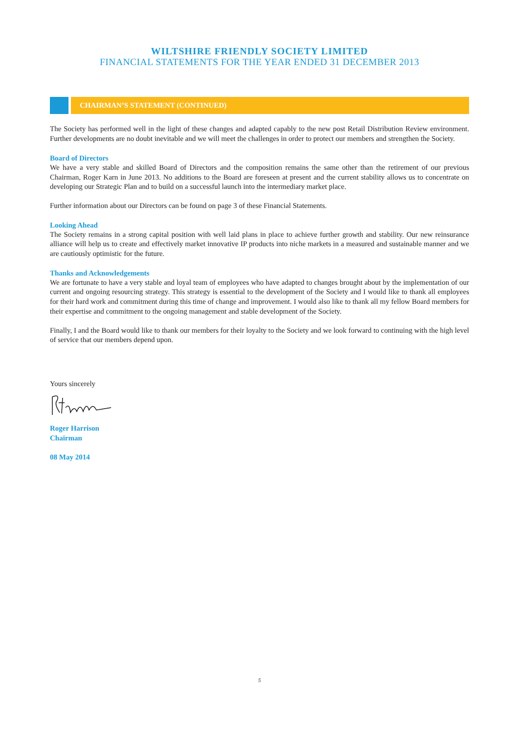WILTSHIRE FRIENDLY SOCIETY LIMITED
FINANCIAL STATEMENTS FOR THE YEAR ENDED 31 DECEMBER 2013
CHAIRMAN’S STATEMENT (CONTINUED)
The Society has performed well in the light of these changes and adapted capably to the new post Retail Distribution Review environment. Further developments are no doubt inevitable and we will meet the challenges in order to protect our members and strengthen the Society.
Board of Directors
We have a very stable and skilled Board of Directors and the composition remains the same other than the retirement of our previous Chairman, Roger Karn in June 2013. No additions to the Board are foreseen at present and the current stability allows us to concentrate on developing our Strategic Plan and to build on a successful launch into the intermediary market place.
Further information about our Directors can be found on page 3 of these Financial Statements.
Looking Ahead
The Society remains in a strong capital position with well laid plans in place to achieve further growth and stability. Our new reinsurance alliance will help us to create and effectively market innovative IP products into niche markets in a measured and sustainable manner and we are cautiously optimistic for the future.
Thanks and Acknowledgements
We are fortunate to have a very stable and loyal team of employees who have adapted to changes brought about by the implementation of our current and ongoing resourcing strategy. This strategy is essential to the development of the Society and I would like to thank all employees for their hard work and commitment during this time of change and improvement. I would also like to thank all my fellow Board members for their expertise and commitment to the ongoing management and stable development of the Society.
Finally, I and the Board would like to thank our members for their loyalty to the Society and we look forward to continuing with the high level of service that our members depend upon.
Yours sincerely
Roger Harrison
Chairman
08 May 2014
5